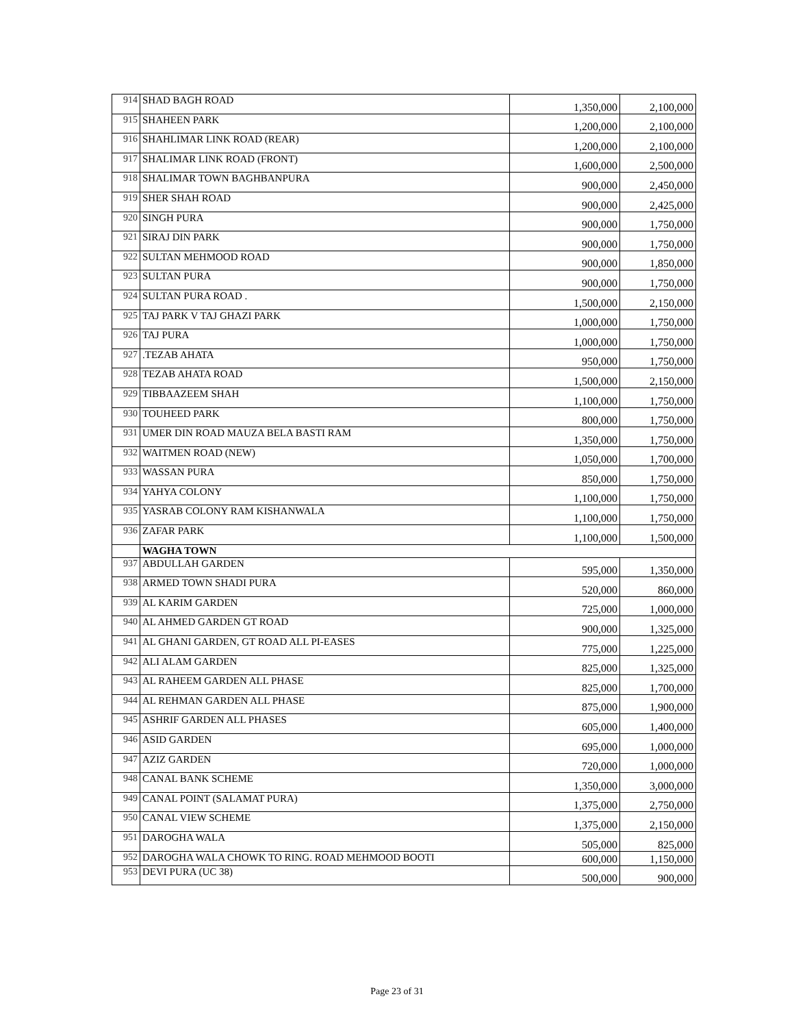| 914 | SHAD BAGH ROAD | 1,350,000 | 2,100,000 |
| 915 | SHAHEEN PARK | 1,200,000 | 2,100,000 |
| 916 | SHAHLIMAR LINK ROAD (REAR) | 1,200,000 | 2,100,000 |
| 917 | SHALIMAR LINK ROAD (FRONT) | 1,600,000 | 2,500,000 |
| 918 | SHALIMAR TOWN BAGHBANPURA | 900,000 | 2,450,000 |
| 919 | SHER SHAH ROAD | 900,000 | 2,425,000 |
| 920 | SINGH PURA | 900,000 | 1,750,000 |
| 921 | SIRAJ DIN PARK | 900,000 | 1,750,000 |
| 922 | SULTAN MEHMOOD ROAD | 900,000 | 1,850,000 |
| 923 | SULTAN PURA | 900,000 | 1,750,000 |
| 924 | SULTAN PURA ROAD . | 1,500,000 | 2,150,000 |
| 925 | TAJ PARK V TAJ GHAZI PARK | 1,000,000 | 1,750,000 |
| 926 | TAJ PURA | 1,000,000 | 1,750,000 |
| 927 | .TEZAB AHATA | 950,000 | 1,750,000 |
| 928 | TEZAB AHATA ROAD | 1,500,000 | 2,150,000 |
| 929 | TIBBAAZEEM SHAH | 1,100,000 | 1,750,000 |
| 930 | TOUHEED PARK | 800,000 | 1,750,000 |
| 931 | UMER DIN ROAD MAUZA BELA BASTI RAM | 1,350,000 | 1,750,000 |
| 932 | WAITMEN ROAD (NEW) | 1,050,000 | 1,700,000 |
| 933 | WASSAN PURA | 850,000 | 1,750,000 |
| 934 | YAHYA COLONY | 1,100,000 | 1,750,000 |
| 935 | YASRAB COLONY RAM KISHANWALA | 1,100,000 | 1,750,000 |
| 936 | ZAFAR PARK | 1,100,000 | 1,500,000 |
| | WAGHA TOWN | | |
| 937 | ABDULLAH GARDEN | 595,000 | 1,350,000 |
| 938 | ARMED TOWN SHADI PURA | 520,000 | 860,000 |
| 939 | AL KARIM GARDEN | 725,000 | 1,000,000 |
| 940 | AL AHMED GARDEN GT ROAD | 900,000 | 1,325,000 |
| 941 | AL GHANI GARDEN, GT ROAD ALL PI-EASES | 775,000 | 1,225,000 |
| 942 | ALI ALAM GARDEN | 825,000 | 1,325,000 |
| 943 | AL RAHEEM GARDEN ALL PHASE | 825,000 | 1,700,000 |
| 944 | AL REHMAN GARDEN ALL PHASE | 875,000 | 1,900,000 |
| 945 | ASHRIF GARDEN ALL PHASES | 605,000 | 1,400,000 |
| 946 | ASID GARDEN | 695,000 | 1,000,000 |
| 947 | AZIZ GARDEN | 720,000 | 1,000,000 |
| 948 | CANAL BANK SCHEME | 1,350,000 | 3,000,000 |
| 949 | CANAL POINT (SALAMAT PURA) | 1,375,000 | 2,750,000 |
| 950 | CANAL VIEW SCHEME | 1,375,000 | 2,150,000 |
| 951 | DAROGHA WALA | 505,000 | 825,000 |
| 952 | DAROGHA WALA CHOWK TO RING. ROAD MEHMOOD BOOTI | 600,000 | 1,150,000 |
| 953 | DEVI PURA (UC 38) | 500,000 | 900,000 |
Page 23 of 31